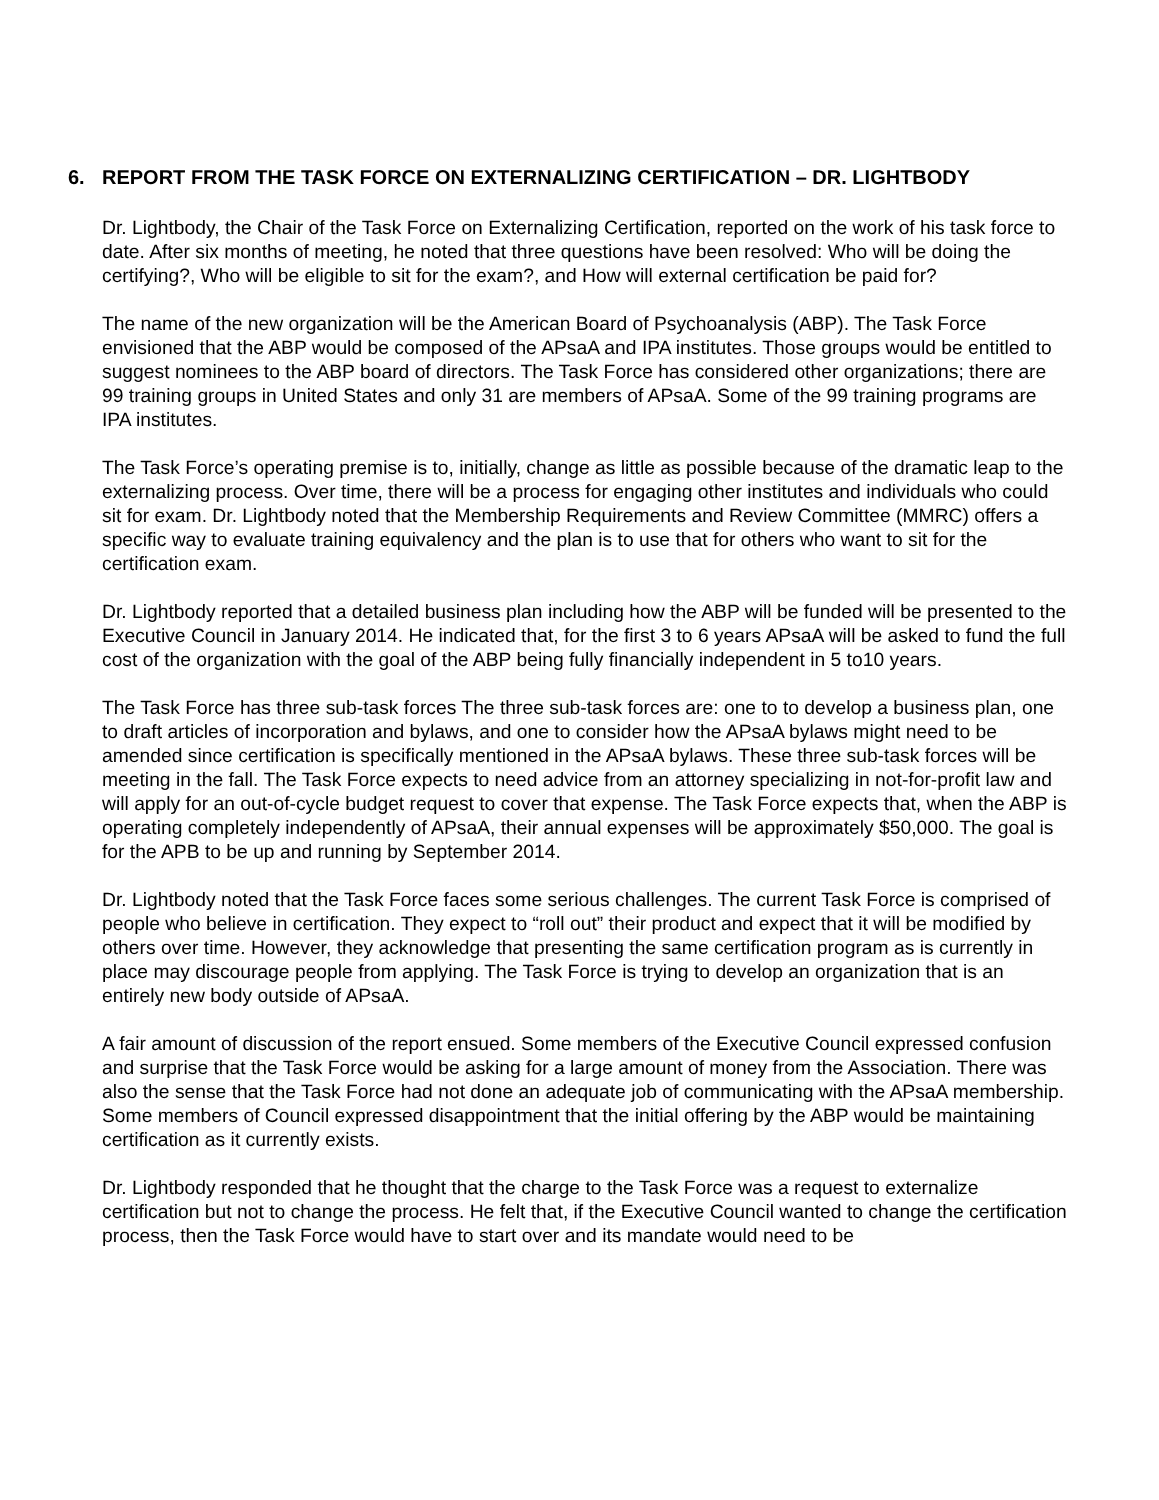6. REPORT FROM THE TASK FORCE ON EXTERNALIZING CERTIFICATION – DR. LIGHTBODY
Dr. Lightbody, the Chair of the Task Force on Externalizing Certification, reported on the work of his task force to date. After six months of meeting, he noted that three questions have been resolved: Who will be doing the certifying?, Who will be eligible to sit for the exam?, and How will external certification be paid for?
The name of the new organization will be the American Board of Psychoanalysis (ABP). The Task Force envisioned that the ABP would be composed of the APsaA and IPA institutes. Those groups would be entitled to suggest nominees to the ABP board of directors. The Task Force has considered other organizations; there are 99 training groups in United States and only 31 are members of APsaA. Some of the 99 training programs are IPA institutes.
The Task Force’s operating premise is to, initially, change as little as possible because of the dramatic leap to the externalizing process. Over time, there will be a process for engaging other institutes and individuals who could sit for exam. Dr. Lightbody noted that the Membership Requirements and Review Committee (MMRC) offers a specific way to evaluate training equivalency and the plan is to use that for others who want to sit for the certification exam.
Dr. Lightbody reported that a detailed business plan including how the ABP will be funded will be presented to the Executive Council in January 2014. He indicated that, for the first 3 to 6 years APsaA will be asked to fund the full cost of the organization with the goal of the ABP being fully financially independent in 5 to10 years.
The Task Force has three sub-task forces The three sub-task forces are: one to to develop a business plan, one to draft articles of incorporation and bylaws, and one to consider how the APsaA bylaws might need to be amended since certification is specifically mentioned in the APsaA bylaws. These three sub-task forces will be meeting in the fall. The Task Force expects to need advice from an attorney specializing in not-for-profit law and will apply for an out-of-cycle budget request to cover that expense. The Task Force expects that, when the ABP is operating completely independently of APsaA, their annual expenses will be approximately $50,000. The goal is for the APB to be up and running by September 2014.
Dr. Lightbody noted that the Task Force faces some serious challenges. The current Task Force is comprised of people who believe in certification. They expect to “roll out” their product and expect that it will be modified by others over time. However, they acknowledge that presenting the same certification program as is currently in place may discourage people from applying. The Task Force is trying to develop an organization that is an entirely new body outside of APsaA.
A fair amount of discussion of the report ensued. Some members of the Executive Council expressed confusion and surprise that the Task Force would be asking for a large amount of money from the Association. There was also the sense that the Task Force had not done an adequate job of communicating with the APsaA membership. Some members of Council expressed disappointment that the initial offering by the ABP would be maintaining certification as it currently exists.
Dr. Lightbody responded that he thought that the charge to the Task Force was a request to externalize certification but not to change the process. He felt that, if the Executive Council wanted to change the certification process, then the Task Force would have to start over and its mandate would need to be